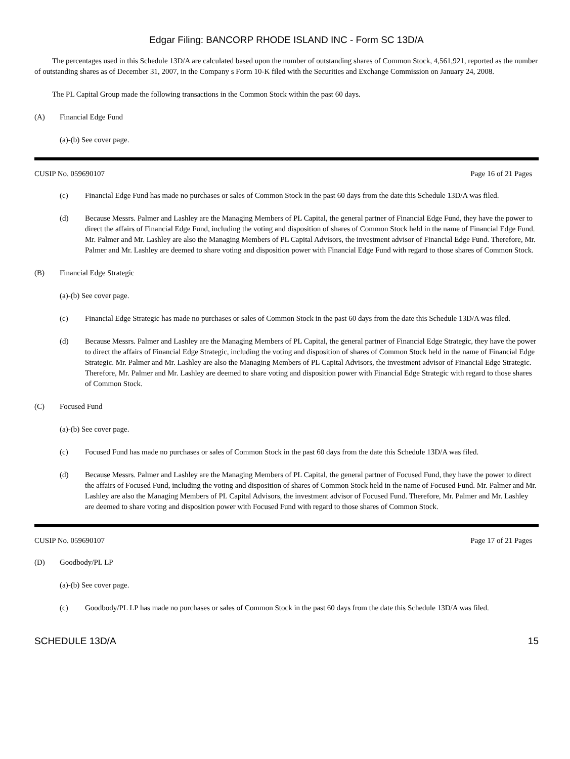Edgar Filing: BANCORP RHODE ISLAND INC - Form SC 13D/A
The percentages used in this Schedule 13D/A are calculated based upon the number of outstanding shares of Common Stock, 4,561,921, reported as the number of outstanding shares as of December 31, 2007, in the Company s Form 10-K filed with the Securities and Exchange Commission on January 24, 2008.
The PL Capital Group made the following transactions in the Common Stock within the past 60 days.
(A) Financial Edge Fund
(a)-(b) See cover page.
CUSIP No. 059690107 Page 16 of 21 Pages
(c) Financial Edge Fund has made no purchases or sales of Common Stock in the past 60 days from the date this Schedule 13D/A was filed.
(d) Because Messrs. Palmer and Lashley are the Managing Members of PL Capital, the general partner of Financial Edge Fund, they have the power to direct the affairs of Financial Edge Fund, including the voting and disposition of shares of Common Stock held in the name of Financial Edge Fund. Mr. Palmer and Mr. Lashley are also the Managing Members of PL Capital Advisors, the investment advisor of Financial Edge Fund. Therefore, Mr. Palmer and Mr. Lashley are deemed to share voting and disposition power with Financial Edge Fund with regard to those shares of Common Stock.
(B) Financial Edge Strategic
(a)-(b) See cover page.
(c) Financial Edge Strategic has made no purchases or sales of Common Stock in the past 60 days from the date this Schedule 13D/A was filed.
(d) Because Messrs. Palmer and Lashley are the Managing Members of PL Capital, the general partner of Financial Edge Strategic, they have the power to direct the affairs of Financial Edge Strategic, including the voting and disposition of shares of Common Stock held in the name of Financial Edge Strategic. Mr. Palmer and Mr. Lashley are also the Managing Members of PL Capital Advisors, the investment advisor of Financial Edge Strategic. Therefore, Mr. Palmer and Mr. Lashley are deemed to share voting and disposition power with Financial Edge Strategic with regard to those shares of Common Stock.
(C) Focused Fund
(a)-(b) See cover page.
(c) Focused Fund has made no purchases or sales of Common Stock in the past 60 days from the date this Schedule 13D/A was filed.
(d) Because Messrs. Palmer and Lashley are the Managing Members of PL Capital, the general partner of Focused Fund, they have the power to direct the affairs of Focused Fund, including the voting and disposition of shares of Common Stock held in the name of Focused Fund. Mr. Palmer and Mr. Lashley are also the Managing Members of PL Capital Advisors, the investment advisor of Focused Fund. Therefore, Mr. Palmer and Mr. Lashley are deemed to share voting and disposition power with Focused Fund with regard to those shares of Common Stock.
CUSIP No. 059690107 Page 17 of 21 Pages
(D) Goodbody/PL LP
(a)-(b) See cover page.
(c) Goodbody/PL LP has made no purchases or sales of Common Stock in the past 60 days from the date this Schedule 13D/A was filed.
SCHEDULE 13D/A 15